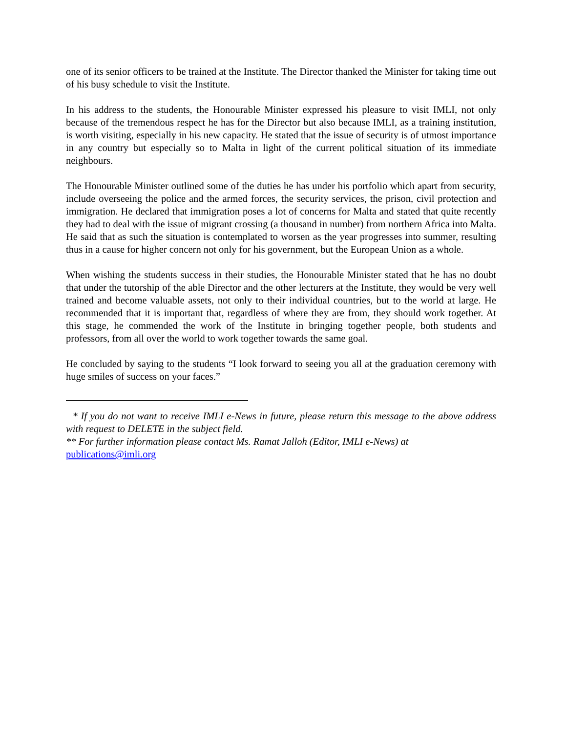one of its senior officers to be trained at the Institute. The Director thanked the Minister for taking time out of his busy schedule to visit the Institute.
In his address to the students, the Honourable Minister expressed his pleasure to visit IMLI, not only because of the tremendous respect he has for the Director but also because IMLI, as a training institution, is worth visiting, especially in his new capacity. He stated that the issue of security is of utmost importance in any country but especially so to Malta in light of the current political situation of its immediate neighbours.
The Honourable Minister outlined some of the duties he has under his portfolio which apart from security, include overseeing the police and the armed forces, the security services, the prison, civil protection and immigration. He declared that immigration poses a lot of concerns for Malta and stated that quite recently they had to deal with the issue of migrant crossing (a thousand in number) from northern Africa into Malta. He said that as such the situation is contemplated to worsen as the year progresses into summer, resulting thus in a cause for higher concern not only for his government, but the European Union as a whole.
When wishing the students success in their studies, the Honourable Minister stated that he has no doubt that under the tutorship of the able Director and the other lecturers at the Institute, they would be very well trained and become valuable assets, not only to their individual countries, but to the world at large. He recommended that it is important that, regardless of where they are from, they should work together. At this stage, he commended the work of the Institute in bringing together people, both students and professors, from all over the world to work together towards the same goal.
He concluded by saying to the students “I look forward to seeing you all at the graduation ceremony with huge smiles of success on your faces.”
* If you do not want to receive IMLI e-News in future, please return this message to the above address with request to DELETE in the subject field.
** For further information please contact Ms. Ramat Jalloh (Editor, IMLI e-News) at
publications@imli.org